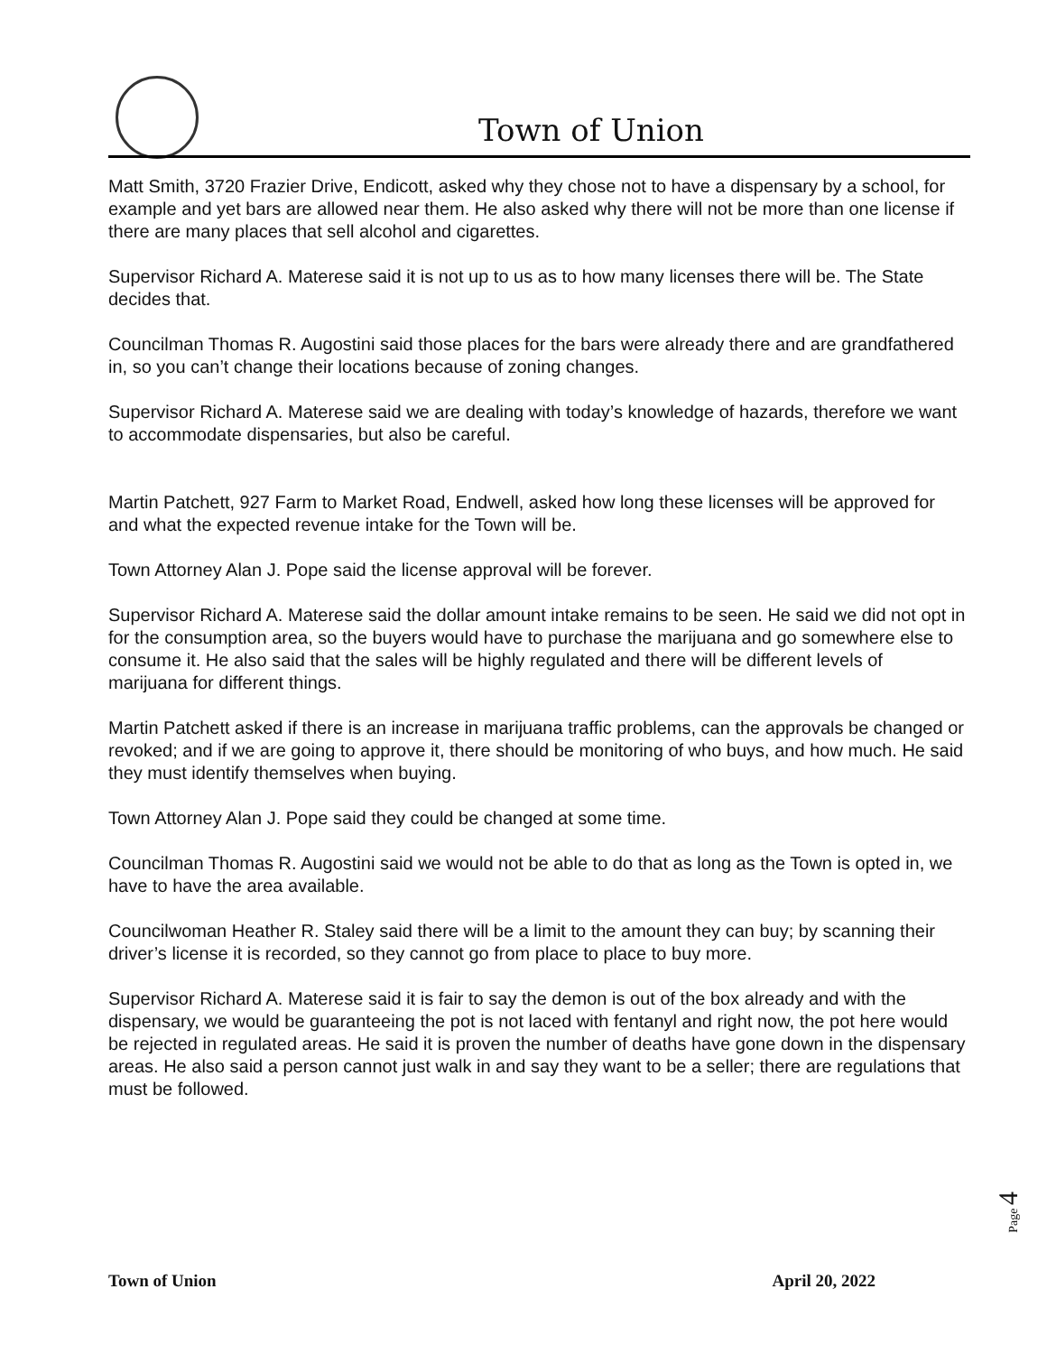Town of Union
Matt Smith, 3720 Frazier Drive, Endicott, asked why they chose not to have a dispensary by a school, for example and yet bars are allowed near them. He also asked why there will not be more than one license if there are many places that sell alcohol and cigarettes.
Supervisor Richard A. Materese said it is not up to us as to how many licenses there will be. The State decides that.
Councilman Thomas R. Augostini said those places for the bars were already there and are grandfathered in, so you can’t change their locations because of zoning changes.
Supervisor Richard A. Materese said we are dealing with today’s knowledge of hazards, therefore we want to accommodate dispensaries, but also be careful.
Martin Patchett, 927 Farm to Market Road, Endwell, asked how long these licenses will be approved for and what the expected revenue intake for the Town will be.
Town Attorney Alan J. Pope said the license approval will be forever.
Supervisor Richard A. Materese said the dollar amount intake remains to be seen. He said we did not opt in for the consumption area, so the buyers would have to purchase the marijuana and go somewhere else to consume it. He also said that the sales will be highly regulated and there will be different levels of marijuana for different things.
Martin Patchett asked if there is an increase in marijuana traffic problems, can the approvals be changed or revoked; and if we are going to approve it, there should be monitoring of who buys, and how much. He said they must identify themselves when buying.
Town Attorney Alan J. Pope said they could be changed at some time.
Councilman Thomas R. Augostini said we would not be able to do that as long as the Town is opted in, we have to have the area available.
Councilwoman Heather R. Staley said there will be a limit to the amount they can buy; by scanning their driver’s license it is recorded, so they cannot go from place to place to buy more.
Supervisor Richard A. Materese said it is fair to say the demon is out of the box already and with the dispensary, we would be guaranteeing the pot is not laced with fentanyl and right now, the pot here would be rejected in regulated areas. He said it is proven the number of deaths have gone down in the dispensary areas. He also said a person cannot just walk in and say they want to be a seller; there are regulations that must be followed.
Page 4
Town of Union April 20, 2022